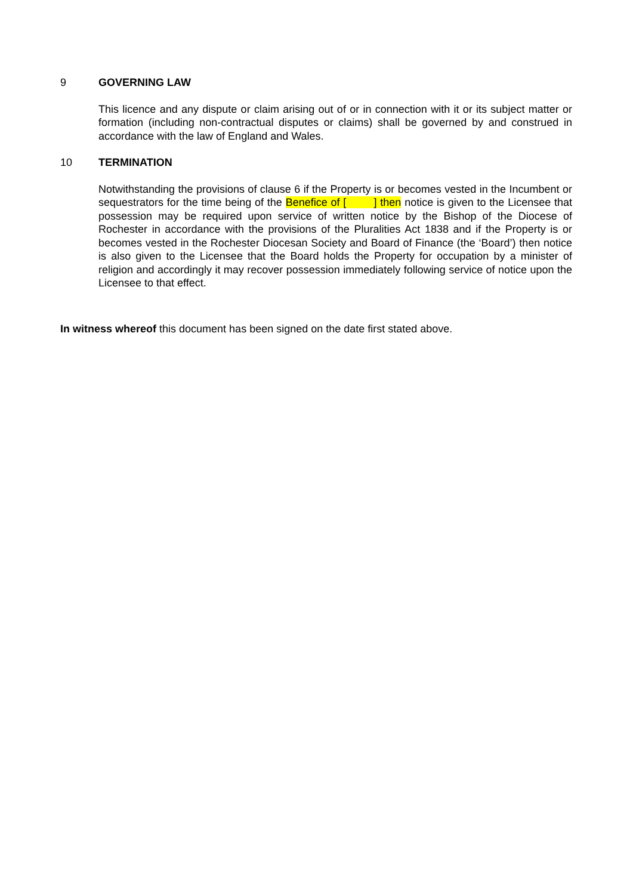9 GOVERNING LAW
This licence and any dispute or claim arising out of or in connection with it or its subject matter or formation (including non-contractual disputes or claims) shall be governed by and construed in accordance with the law of England and Wales.
10 TERMINATION
Notwithstanding the provisions of clause 6 if the Property is or becomes vested in the Incumbent or sequestrators for the time being of the Benefice of [ ] then notice is given to the Licensee that possession may be required upon service of written notice by the Bishop of the Diocese of Rochester in accordance with the provisions of the Pluralities Act 1838 and if the Property is or becomes vested in the Rochester Diocesan Society and Board of Finance (the ‘Board’) then notice is also given to the Licensee that the Board holds the Property for occupation by a minister of religion and accordingly it may recover possession immediately following service of notice upon the Licensee to that effect.
In witness whereof this document has been signed on the date first stated above.